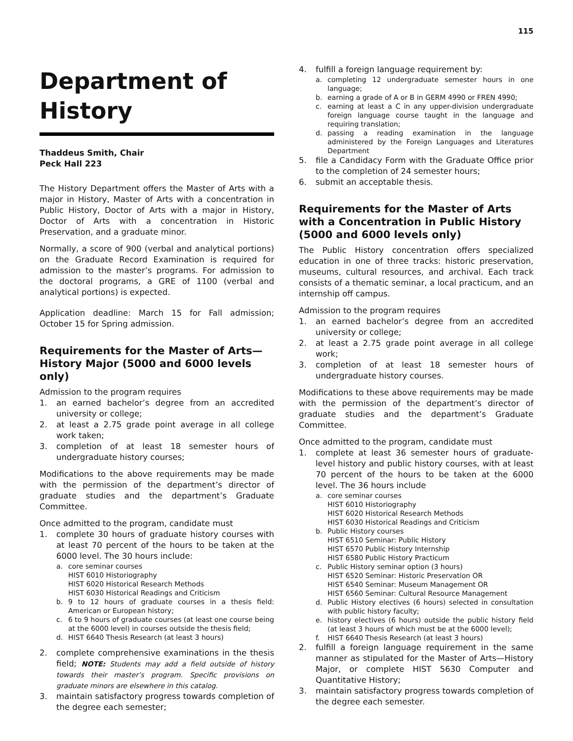115
Department of History
Thaddeus Smith, Chair
Peck Hall 223
The History Department offers the Master of Arts with a major in History, Master of Arts with a concentration in Public History, Doctor of Arts with a major in History, Doctor of Arts with a concentration in Historic Preservation, and a graduate minor.
Normally, a score of 900 (verbal and analytical portions) on the Graduate Record Examination is required for admission to the master’s programs. For admission to the doctoral programs, a GRE of 1100 (verbal and analytical portions) is expected.
Application deadline: March 15 for Fall admission; October 15 for Spring admission.
Requirements for the Master of Arts—History Major (5000 and 6000 levels only)
Admission to the program requires
1. an earned bachelor’s degree from an accredited university or college;
2. at least a 2.75 grade point average in all college work taken;
3. completion of at least 18 semester hours of undergraduate history courses;
Modifications to the above requirements may be made with the permission of the department’s director of graduate studies and the department’s Graduate Committee.
Once admitted to the program, candidate must
1. complete 30 hours of graduate history courses with at least 70 percent of the hours to be taken at the 6000 level. The 30 hours include:
a. core seminar courses
HIST 6010 Historiography
HIST 6020 Historical Research Methods
HIST 6030 Historical Readings and Criticism
b. 9 to 12 hours of graduate courses in a thesis field: American or European history;
c. 6 to 9 hours of graduate courses (at least one course being at the 6000 level) in courses outside the thesis field;
d. HIST 6640 Thesis Research (at least 3 hours)
2. complete comprehensive examinations in the thesis field; NOTE: Students may add a field outside of history towards their master’s program. Specific provisions on graduate minors are elsewhere in this catalog.
3. maintain satisfactory progress towards completion of the degree each semester;
4. fulfill a foreign language requirement by:
a. completing 12 undergraduate semester hours in one language;
b. earning a grade of A or B in GERM 4990 or FREN 4990;
c. earning at least a C in any upper-division undergraduate foreign language course taught in the language and requiring translation;
d. passing a reading examination in the language administered by the Foreign Languages and Literatures Department
5. file a Candidacy Form with the Graduate Office prior to the completion of 24 semester hours;
6. submit an acceptable thesis.
Requirements for the Master of Arts with a Concentration in Public History (5000 and 6000 levels only)
The Public History concentration offers specialized education in one of three tracks: historic preservation, museums, cultural resources, and archival. Each track consists of a thematic seminar, a local practicum, and an internship off campus.
Admission to the program requires
1. an earned bachelor’s degree from an accredited university or college;
2. at least a 2.75 grade point average in all college work;
3. completion of at least 18 semester hours of undergraduate history courses.
Modifications to these above requirements may be made with the permission of the department’s director of graduate studies and the department’s Graduate Committee.
Once admitted to the program, candidate must
1. complete at least 36 semester hours of graduate-level history and public history courses, with at least 70 percent of the hours to be taken at the 6000 level. The 36 hours include
a. core seminar courses
HIST 6010 Historiography
HIST 6020 Historical Research Methods
HIST 6030 Historical Readings and Criticism
b. Public History courses
HIST 6510 Seminar: Public History
HIST 6570 Public History Internship
HIST 6580 Public History Practicum
c. Public History seminar option (3 hours)
HIST 6520 Seminar: Historic Preservation OR
HIST 6540 Seminar: Museum Management OR
HIST 6560 Seminar: Cultural Resource Management
d. Public History electives (6 hours) selected in consultation with public history faculty;
e. history electives (6 hours) outside the public history field (at least 3 hours of which must be at the 6000 level);
f. HIST 6640 Thesis Research (at least 3 hours)
2. fulfill a foreign language requirement in the same manner as stipulated for the Master of Arts—History Major, or complete HIST 5630 Computer and Quantitative History;
3. maintain satisfactory progress towards completion of the degree each semester.